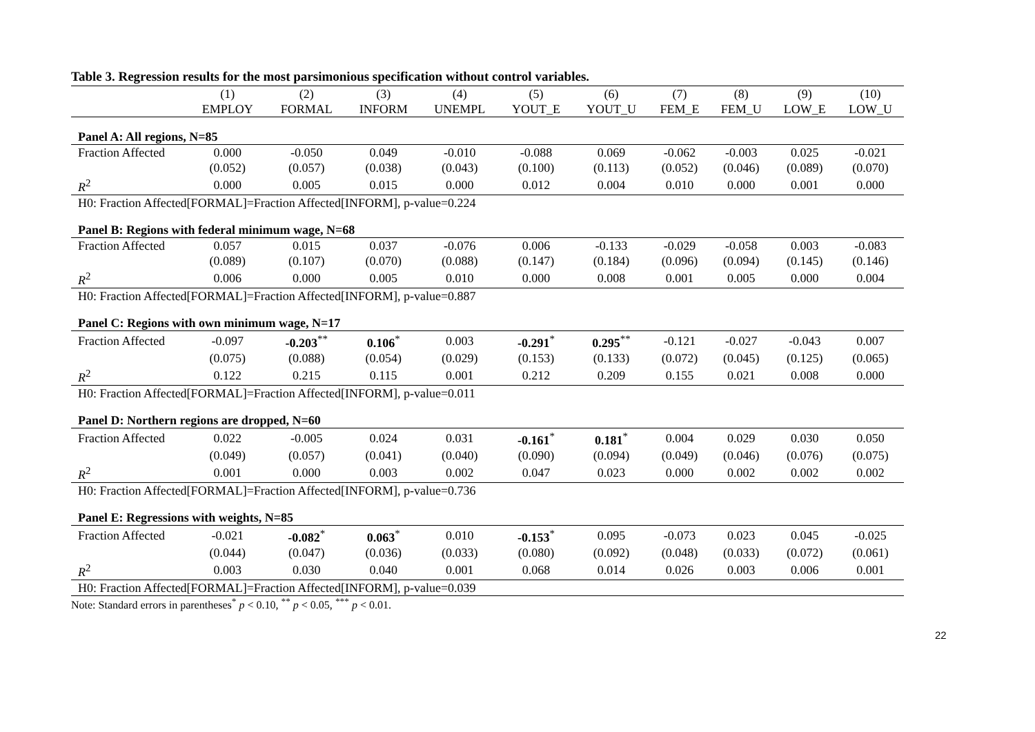Table 3. Regression results for the most parsimonious specification without control variables.
| | (1) | (2) | (3) | (4) | (5) | (6) | (7) | (8) | (9) | (10) |
| --- | --- | --- | --- | --- | --- | --- | --- | --- | --- | --- |
| | EMPLOY | FORMAL | INFORM | UNEMPL | YOUT_E | YOUT_U | FEM_E | FEM_U | LOW_E | LOW_U |
| Panel A: All regions, N=85 | | | | | | | | | | |
| Fraction Affected | 0.000 | -0.050 | 0.049 | -0.010 | -0.088 | 0.069 | -0.062 | -0.003 | 0.025 | -0.021 |
| | (0.052) | (0.057) | (0.038) | (0.043) | (0.100) | (0.113) | (0.052) | (0.046) | (0.089) | (0.070) |
| R<sup>2</sup> | 0.000 | 0.005 | 0.015 | 0.000 | 0.012 | 0.004 | 0.010 | 0.000 | 0.001 | 0.000 |
| H0: Fraction Affected[FORMAL]=Fraction Affected[INFORM], p-value=0.224 | | | | | | | | | | |
| Panel B: Regions with federal minimum wage, N=68 | | | | | | | | | | |
| Fraction Affected | 0.057 | 0.015 | 0.037 | -0.076 | 0.006 | -0.133 | -0.029 | -0.058 | 0.003 | -0.083 |
| | (0.089) | (0.107) | (0.070) | (0.088) | (0.147) | (0.184) | (0.096) | (0.094) | (0.145) | (0.146) |
| R<sup>2</sup> | 0.006 | 0.000 | 0.005 | 0.010 | 0.000 | 0.008 | 0.001 | 0.005 | 0.000 | 0.004 |
| H0: Fraction Affected[FORMAL]=Fraction Affected[INFORM], p-value=0.887 | | | | | | | | | | |
| Panel C: Regions with own minimum wage, N=17 | | | | | | | | | | |
| Fraction Affected | -0.097 | -0.203<sup>**</sup> | 0.106<sup>*</sup> | 0.003 | -0.291<sup>*</sup> | 0.295<sup>**</sup> | -0.121 | -0.027 | -0.043 | 0.007 |
| | (0.075) | (0.088) | (0.054) | (0.029) | (0.153) | (0.133) | (0.072) | (0.045) | (0.125) | (0.065) |
| R<sup>2</sup> | 0.122 | 0.215 | 0.115 | 0.001 | 0.212 | 0.209 | 0.155 | 0.021 | 0.008 | 0.000 |
| H0: Fraction Affected[FORMAL]=Fraction Affected[INFORM], p-value=0.011 | | | | | | | | | | |
| Panel D: Northern regions are dropped, N=60 | | | | | | | | | | |
| Fraction Affected | 0.022 | -0.005 | 0.024 | 0.031 | -0.161<sup>*</sup> | 0.181<sup>*</sup> | 0.004 | 0.029 | 0.030 | 0.050 |
| | (0.049) | (0.057) | (0.041) | (0.040) | (0.090) | (0.094) | (0.049) | (0.046) | (0.076) | (0.075) |
| R<sup>2</sup> | 0.001 | 0.000 | 0.003 | 0.002 | 0.047 | 0.023 | 0.000 | 0.002 | 0.002 | 0.002 |
| H0: Fraction Affected[FORMAL]=Fraction Affected[INFORM], p-value=0.736 | | | | | | | | | | |
| Panel E: Regressions with weights, N=85 | | | | | | | | | | |
| Fraction Affected | -0.021 | -0.082<sup>*</sup> | 0.063<sup>*</sup> | 0.010 | -0.153<sup>*</sup> | 0.095 | -0.073 | 0.023 | 0.045 | -0.025 |
| | (0.044) | (0.047) | (0.036) | (0.033) | (0.080) | (0.092) | (0.048) | (0.033) | (0.072) | (0.061) |
| R<sup>2</sup> | 0.003 | 0.030 | 0.040 | 0.001 | 0.068 | 0.014 | 0.026 | 0.003 | 0.006 | 0.001 |
| H0: Fraction Affected[FORMAL]=Fraction Affected[INFORM], p-value=0.039 | | | | | | | | | | |
Note: Standard errors in parentheses<sup>*</sup> p < 0.10, <sup>**</sup> p < 0.05, <sup>***</sup> p < 0.01.
22